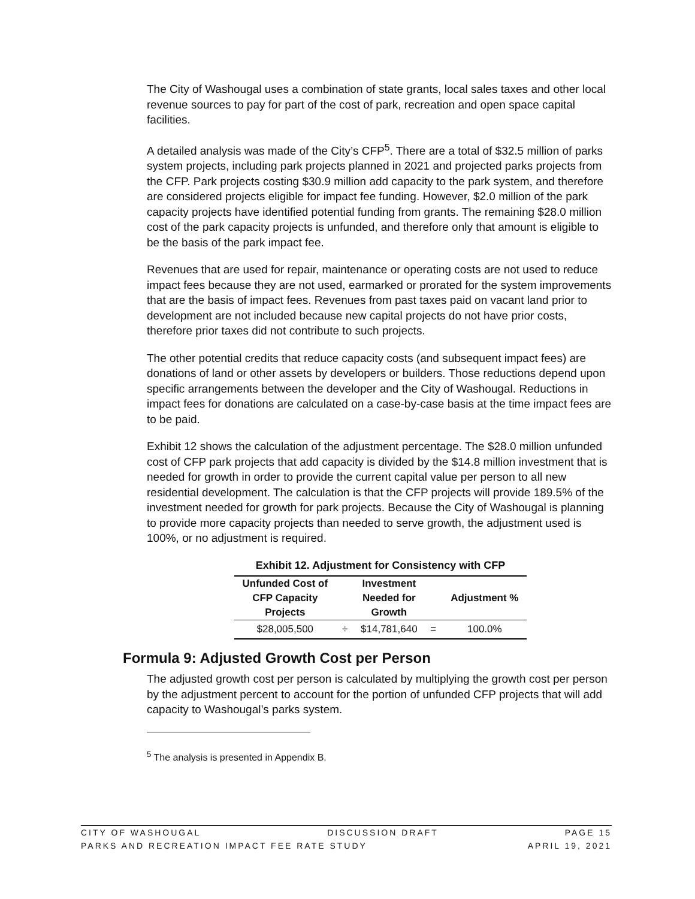The City of Washougal uses a combination of state grants, local sales taxes and other local revenue sources to pay for part of the cost of park, recreation and open space capital facilities.
A detailed analysis was made of the City’s CFP<sup>5</sup>. There are a total of $32.5 million of parks system projects, including park projects planned in 2021 and projected parks projects from the CFP. Park projects costing $30.9 million add capacity to the park system, and therefore are considered projects eligible for impact fee funding. However, $2.0 million of the park capacity projects have identified potential funding from grants. The remaining $28.0 million cost of the park capacity projects is unfunded, and therefore only that amount is eligible to be the basis of the park impact fee.
Revenues that are used for repair, maintenance or operating costs are not used to reduce impact fees because they are not used, earmarked or prorated for the system improvements that are the basis of impact fees. Revenues from past taxes paid on vacant land prior to development are not included because new capital projects do not have prior costs, therefore prior taxes did not contribute to such projects.
The other potential credits that reduce capacity costs (and subsequent impact fees) are donations of land or other assets by developers or builders. Those reductions depend upon specific arrangements between the developer and the City of Washougal. Reductions in impact fees for donations are calculated on a case-by-case basis at the time impact fees are to be paid.
Exhibit 12 shows the calculation of the adjustment percentage. The $28.0 million unfunded cost of CFP park projects that add capacity is divided by the $14.8 million investment that is needed for growth in order to provide the current capital value per person to all new residential development. The calculation is that the CFP projects will provide 189.5% of the investment needed for growth for park projects. Because the City of Washougal is planning to provide more capacity projects than needed to serve growth, the adjustment used is 100%, or no adjustment is required.
Exhibit 12. Adjustment for Consistency with CFP
| Unfunded Cost of CFP Capacity Projects | | Investment Needed for Growth | | Adjustment % |
| --- | --- | --- | --- | --- |
| $28,005,500 | ÷ | $14,781,640 | = | 100.0% |
Formula 9: Adjusted Growth Cost per Person
The adjusted growth cost per person is calculated by multiplying the growth cost per person by the adjustment percent to account for the portion of unfunded CFP projects that will add capacity to Washougal’s parks system.
<sup>5</sup> The analysis is presented in Appendix B.
CITY OF WASHOUGAL DISCUSSION DRAFT PAGE 15
PARKS AND RECREATION IMPACT FEE RATE STUDY APRIL 19, 2021